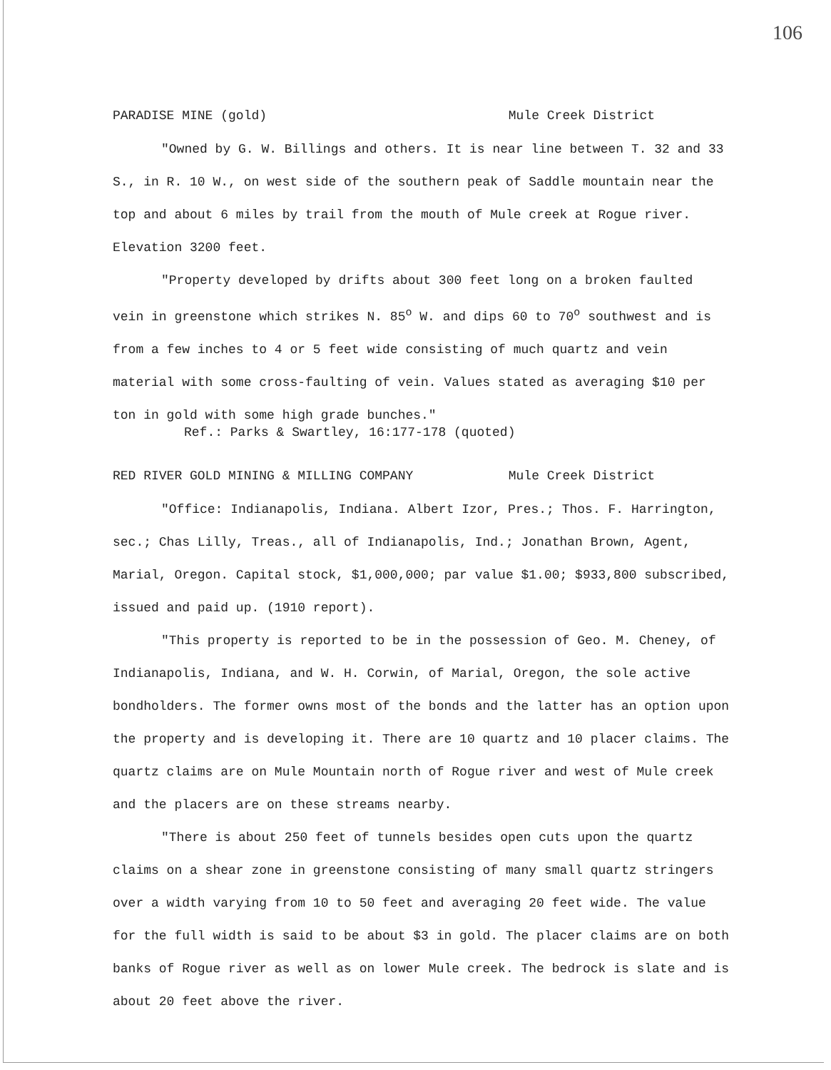106
PARADISE MINE (gold) Mule Creek District
"Owned by G. W. Billings and others. It is near line between T. 32 and 33 S., in R. 10 W., on west side of the southern peak of Saddle mountain near the top and about 6 miles by trail from the mouth of Mule creek at Rogue river. Elevation 3200 feet.
"Property developed by drifts about 300 feet long on a broken faulted vein in greenstone which strikes N. 85<sup>o</sup> W. and dips 60 to 70<sup>o</sup> southwest and is from a few inches to 4 or 5 feet wide consisting of much quartz and vein material with some cross-faulting of vein. Values stated as averaging $10 per ton in gold with some high grade bunches."
Ref.: Parks & Swartley, 16:177-178 (quoted)
RED RIVER GOLD MINING & MILLING COMPANY Mule Creek District
"Office: Indianapolis, Indiana. Albert Izor, Pres.; Thos. F. Harrington, sec.; Chas Lilly, Treas., all of Indianapolis, Ind.; Jonathan Brown, Agent, Marial, Oregon. Capital stock, $1,000,000; par value $1.00; $933,800 subscribed, issued and paid up. (1910 report).
"This property is reported to be in the possession of Geo. M. Cheney, of Indianapolis, Indiana, and W. H. Corwin, of Marial, Oregon, the sole active bondholders. The former owns most of the bonds and the latter has an option upon the property and is developing it. There are 10 quartz and 10 placer claims. The quartz claims are on Mule Mountain north of Rogue river and west of Mule creek and the placers are on these streams nearby.
"There is about 250 feet of tunnels besides open cuts upon the quartz claims on a shear zone in greenstone consisting of many small quartz stringers over a width varying from 10 to 50 feet and averaging 20 feet wide. The value for the full width is said to be about $3 in gold. The placer claims are on both banks of Rogue river as well as on lower Mule creek. The bedrock is slate and is about 20 feet above the river.